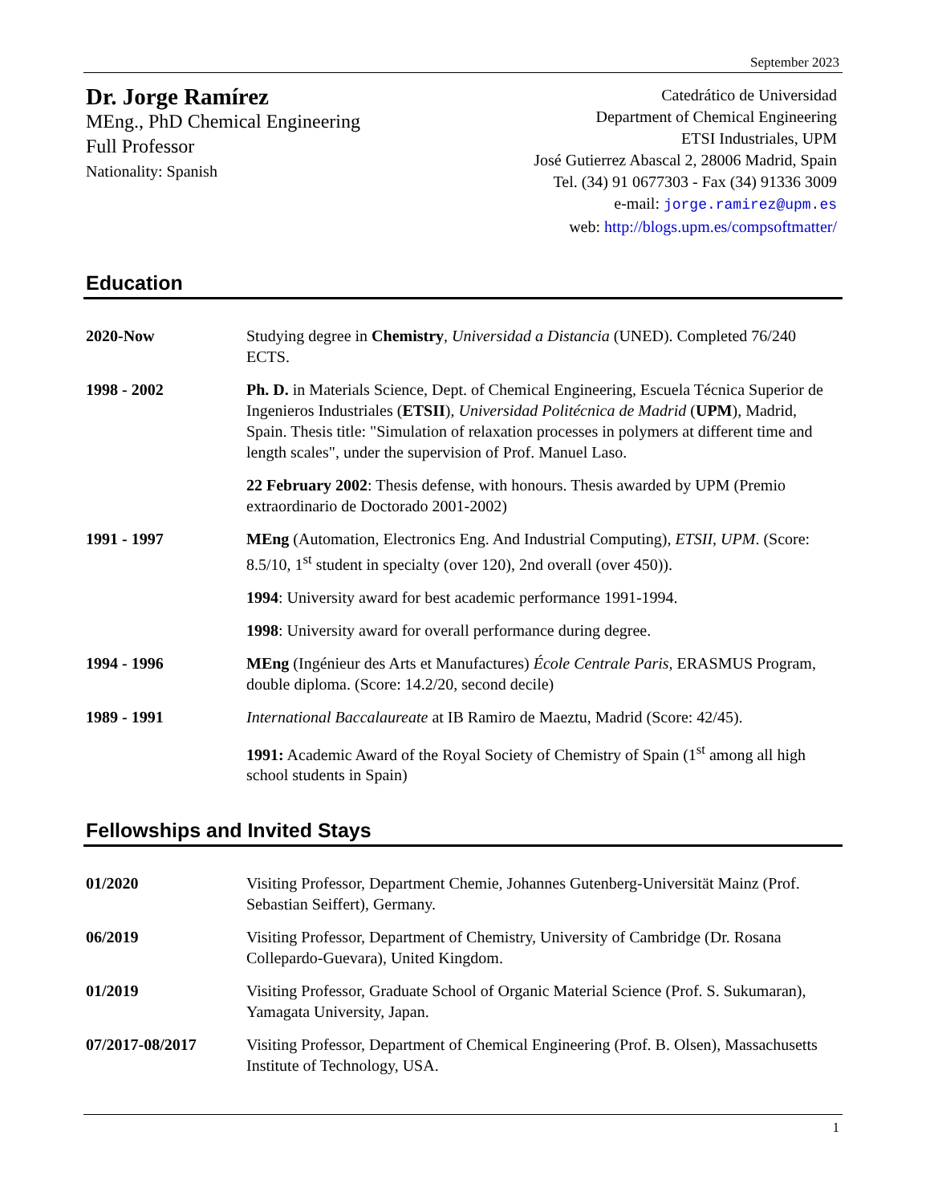September 2023
Dr. Jorge Ramírez
MEng., PhD Chemical Engineering
Full Professor
Nationality: Spanish
Catedrático de Universidad
Department of Chemical Engineering
ETSI Industriales, UPM
José Gutierrez Abascal 2, 28006 Madrid, Spain
Tel. (34) 91 0677303 - Fax (34) 91336 3009
e-mail: jorge.ramirez@upm.es
web: http://blogs.upm.es/compsoftmatter/
Education
2020-Now Studying degree in Chemistry, Universidad a Distancia (UNED). Completed 76/240 ECTS.
1998 - 2002 Ph. D. in Materials Science, Dept. of Chemical Engineering, Escuela Técnica Superior de Ingenieros Industriales (ETSII), Universidad Politécnica de Madrid (UPM), Madrid, Spain. Thesis title: "Simulation of relaxation processes in polymers at different time and length scales", under the supervision of Prof. Manuel Laso.
22 February 2002: Thesis defense, with honours. Thesis awarded by UPM (Premio extraordinario de Doctorado 2001-2002)
1991 - 1997 MEng (Automation, Electronics Eng. And Industrial Computing), ETSII, UPM. (Score: 8.5/10, 1<sup>st</sup> student in specialty (over 120), 2nd overall (over 450)).
1994: University award for best academic performance 1991-1994.
1998: University award for overall performance during degree.
1994 - 1996 MEng (Ingénieur des Arts et Manufactures) École Centrale Paris, ERASMUS Program, double diploma. (Score: 14.2/20, second decile)
1989 - 1991 International Baccalaureate at IB Ramiro de Maeztu, Madrid (Score: 42/45).
1991: Academic Award of the Royal Society of Chemistry of Spain (1<sup>st</sup> among all high school students in Spain)
Fellowships and Invited Stays
01/2020 Visiting Professor, Department Chemie, Johannes Gutenberg-Universität Mainz (Prof. Sebastian Seiffert), Germany.
06/2019 Visiting Professor, Department of Chemistry, University of Cambridge (Dr. Rosana Collepardo-Guevara), United Kingdom.
01/2019 Visiting Professor, Graduate School of Organic Material Science (Prof. S. Sukumaran), Yamagata University, Japan.
07/2017-08/2017 Visiting Professor, Department of Chemical Engineering (Prof. B. Olsen), Massachusetts Institute of Technology, USA.
1